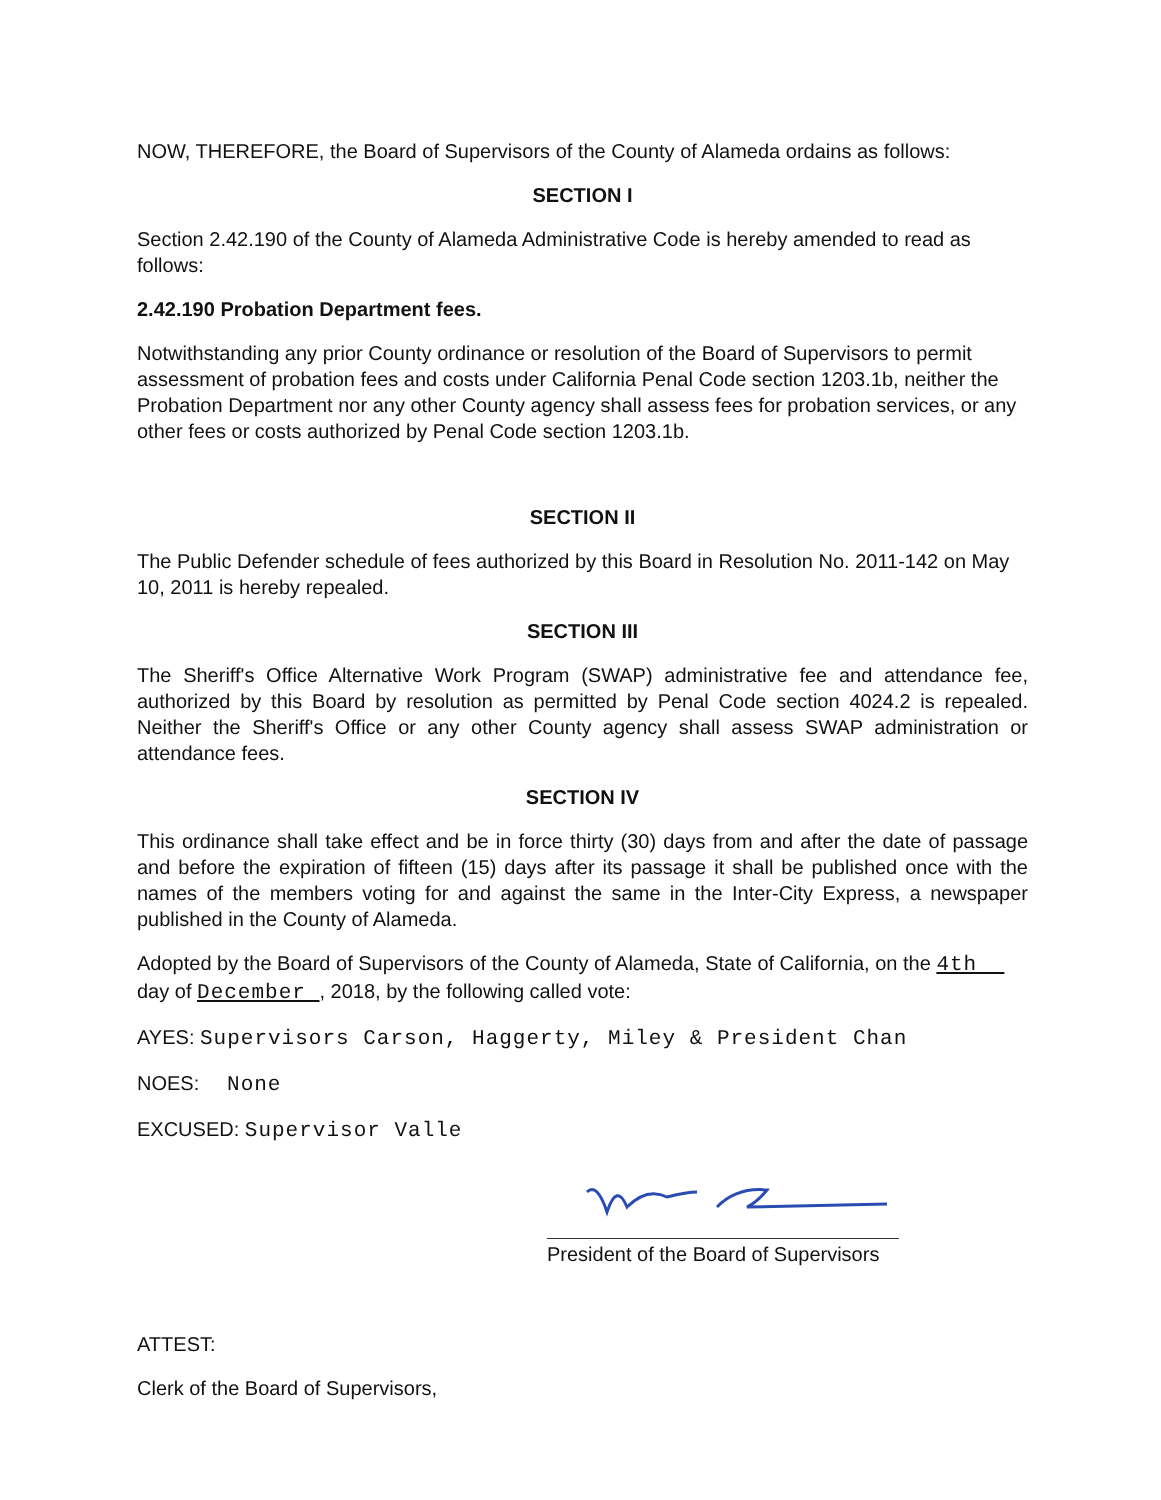NOW, THEREFORE, the Board of Supervisors of the County of Alameda ordains as follows:
SECTION I
Section 2.42.190 of the County of Alameda Administrative Code is hereby amended to read as follows:
2.42.190 Probation Department fees.
Notwithstanding any prior County ordinance or resolution of the Board of Supervisors to permit assessment of probation fees and costs under California Penal Code section 1203.1b, neither the Probation Department nor any other County agency shall assess fees for probation services, or any other fees or costs authorized by Penal Code section 1203.1b.
SECTION II
The Public Defender schedule of fees authorized by this Board in Resolution No. 2011-142 on May 10, 2011 is hereby repealed.
SECTION III
The Sheriff's Office Alternative Work Program (SWAP) administrative fee and attendance fee, authorized by this Board by resolution as permitted by Penal Code section 4024.2 is repealed. Neither the Sheriff's Office or any other County agency shall assess SWAP administration or attendance fees.
SECTION IV
This ordinance shall take effect and be in force thirty (30) days from and after the date of passage and before the expiration of fifteen (15) days after its passage it shall be published once with the names of the members voting for and against the same in the Inter-City Express, a newspaper published in the County of Alameda.
Adopted by the Board of Supervisors of the County of Alameda, State of California, on the 4th day of December , 2018, by the following called vote:
AYES: Supervisors Carson, Haggerty, Miley & President Chan
NOES: None
EXCUSED: Supervisor Valle
President of the Board of Supervisors
ATTEST:
Clerk of the Board of Supervisors,